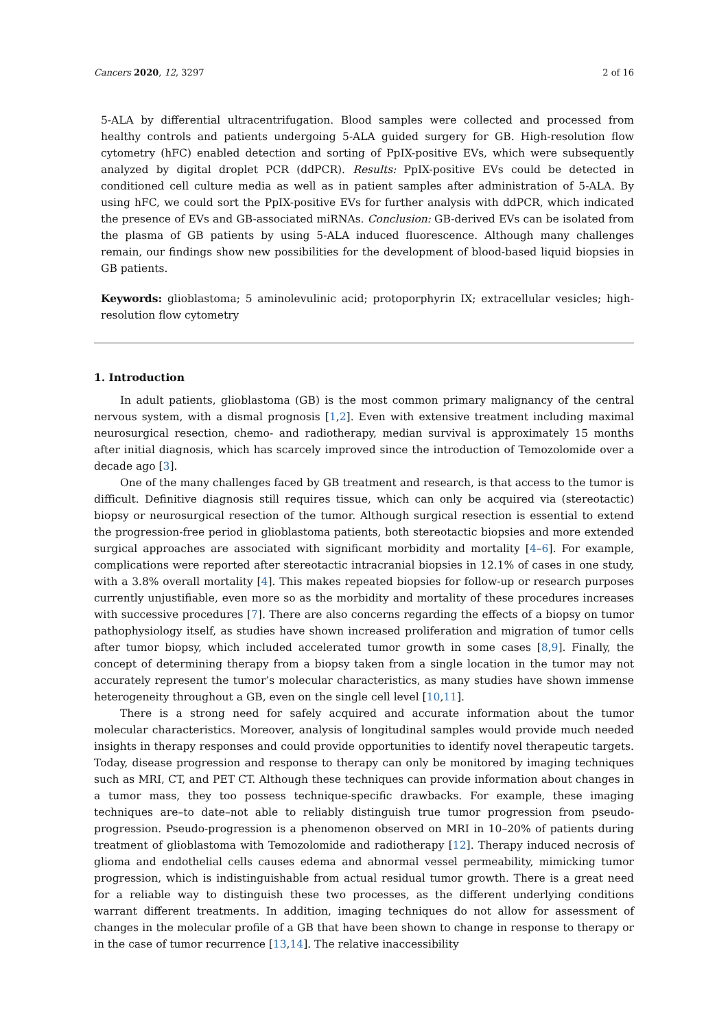Cancers 2020, 12, 3297 2 of 16
5-ALA by differential ultracentrifugation. Blood samples were collected and processed from healthy controls and patients undergoing 5-ALA guided surgery for GB. High-resolution flow cytometry (hFC) enabled detection and sorting of PpIX-positive EVs, which were subsequently analyzed by digital droplet PCR (ddPCR). Results: PpIX-positive EVs could be detected in conditioned cell culture media as well as in patient samples after administration of 5-ALA. By using hFC, we could sort the PpIX-positive EVs for further analysis with ddPCR, which indicated the presence of EVs and GB-associated miRNAs. Conclusion: GB-derived EVs can be isolated from the plasma of GB patients by using 5-ALA induced fluorescence. Although many challenges remain, our findings show new possibilities for the development of blood-based liquid biopsies in GB patients.
Keywords: glioblastoma; 5 aminolevulinic acid; protoporphyrin IX; extracellular vesicles; high-resolution flow cytometry
1. Introduction
In adult patients, glioblastoma (GB) is the most common primary malignancy of the central nervous system, with a dismal prognosis [1,2]. Even with extensive treatment including maximal neurosurgical resection, chemo- and radiotherapy, median survival is approximately 15 months after initial diagnosis, which has scarcely improved since the introduction of Temozolomide over a decade ago [3].
One of the many challenges faced by GB treatment and research, is that access to the tumor is difficult. Definitive diagnosis still requires tissue, which can only be acquired via (stereotactic) biopsy or neurosurgical resection of the tumor. Although surgical resection is essential to extend the progression-free period in glioblastoma patients, both stereotactic biopsies and more extended surgical approaches are associated with significant morbidity and mortality [4–6]. For example, complications were reported after stereotactic intracranial biopsies in 12.1% of cases in one study, with a 3.8% overall mortality [4]. This makes repeated biopsies for follow-up or research purposes currently unjustifiable, even more so as the morbidity and mortality of these procedures increases with successive procedures [7]. There are also concerns regarding the effects of a biopsy on tumor pathophysiology itself, as studies have shown increased proliferation and migration of tumor cells after tumor biopsy, which included accelerated tumor growth in some cases [8,9]. Finally, the concept of determining therapy from a biopsy taken from a single location in the tumor may not accurately represent the tumor’s molecular characteristics, as many studies have shown immense heterogeneity throughout a GB, even on the single cell level [10,11].
There is a strong need for safely acquired and accurate information about the tumor molecular characteristics. Moreover, analysis of longitudinal samples would provide much needed insights in therapy responses and could provide opportunities to identify novel therapeutic targets. Today, disease progression and response to therapy can only be monitored by imaging techniques such as MRI, CT, and PET CT. Although these techniques can provide information about changes in a tumor mass, they too possess technique-specific drawbacks. For example, these imaging techniques are–to date–not able to reliably distinguish true tumor progression from pseudo-progression. Pseudo-progression is a phenomenon observed on MRI in 10–20% of patients during treatment of glioblastoma with Temozolomide and radiotherapy [12]. Therapy induced necrosis of glioma and endothelial cells causes edema and abnormal vessel permeability, mimicking tumor progression, which is indistinguishable from actual residual tumor growth. There is a great need for a reliable way to distinguish these two processes, as the different underlying conditions warrant different treatments. In addition, imaging techniques do not allow for assessment of changes in the molecular profile of a GB that have been shown to change in response to therapy or in the case of tumor recurrence [13,14]. The relative inaccessibility